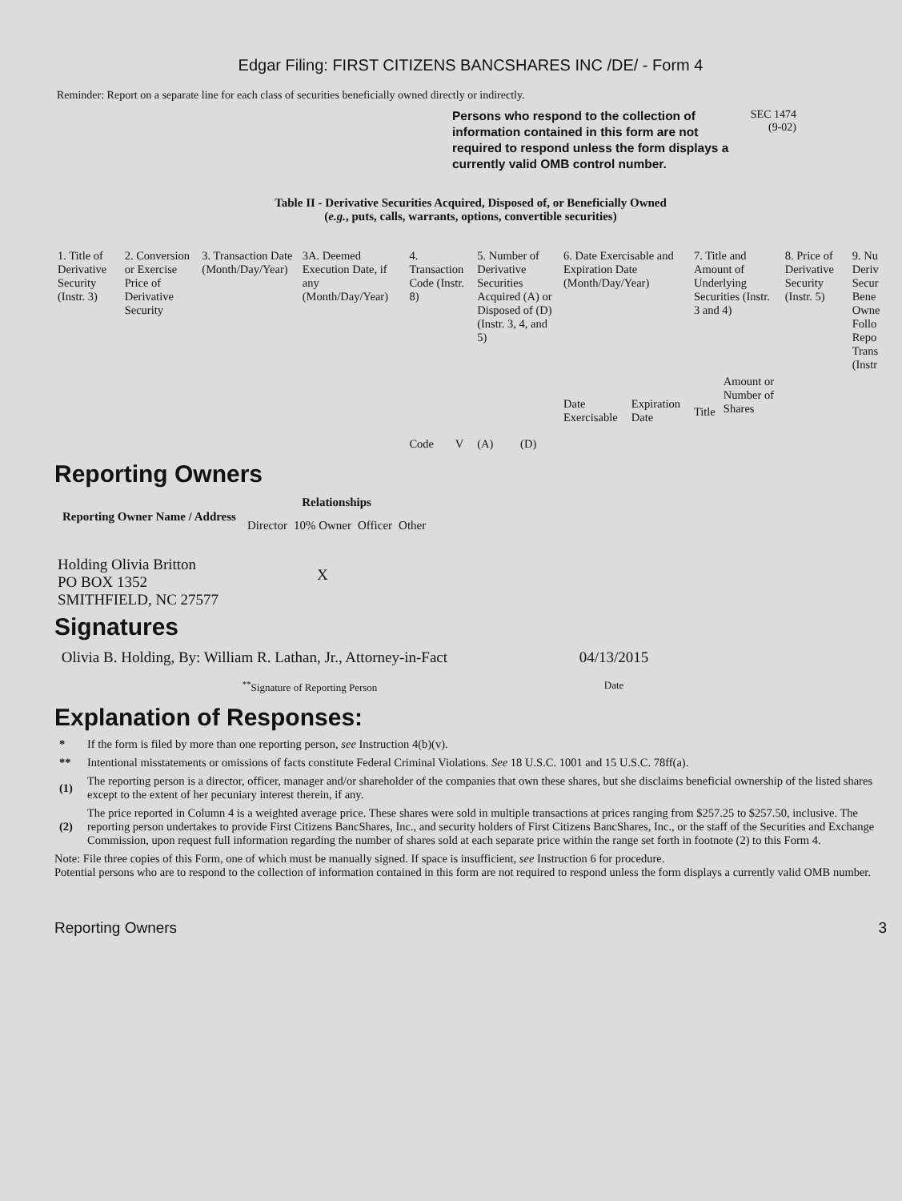Edgar Filing: FIRST CITIZENS BANCSHARES INC /DE/ - Form 4
Reminder: Report on a separate line for each class of securities beneficially owned directly or indirectly.
Persons who respond to the collection of information contained in this form are not required to respond unless the form displays a currently valid OMB control number.
SEC 1474
(9-02)
Table II - Derivative Securities Acquired, Disposed of, or Beneficially Owned
(e.g., puts, calls, warrants, options, convertible securities)
| 1. Title of Derivative Security (Instr. 3) | 2. Conversion or Exercise Price of Derivative Security | 3. Transaction Date (Month/Day/Year) | 3A. Deemed Execution Date, if any (Month/Day/Year) | 4. Transaction Code (Instr. 8) | | 5. Number of Derivative Securities Acquired (A) or Disposed of (D) (Instr. 3, 4, and 5) | | 6. Date Exercisable and Expiration Date (Month/Day/Year) | | 7. Title and Amount of Underlying Securities (Instr. 3 and 4) | | 8. Price of Derivative Security (Instr. 5) | 9. Nu Deriv Secur Bene Owne Follo Repo Trans (Instr |
| --- | --- | --- | --- | --- | --- | --- | --- | --- | --- | --- | --- | --- | --- |
| | | | | Code | V | (A) | (D) | Date Exercisable | Expiration Date | Title | Amount or Number of Shares | | |
Reporting Owners
| Reporting Owner Name / Address | Relationships | | | |
| --- | --- | --- | --- | --- |
| | Director | 10% Owner | Officer | Other |
| Holding Olivia Britton PO BOX 1352 SMITHFIELD, NC 27577 | | X | | |
Signatures
| Olivia B. Holding, By: William R. Lathan, Jr., Attorney-in-Fact | 04/13/2015 |
| <sup>**</sup> Signature of Reporting Person | Date |
Explanation of Responses:
* If the form is filed by more than one reporting person, see Instruction 4(b)(v).
** Intentional misstatements or omissions of facts constitute Federal Criminal Violations. See 18 U.S.C. 1001 and 15 U.S.C. 78ff(a).
(1) The reporting person is a director, officer, manager and/or shareholder of the companies that own these shares, but she disclaims beneficial ownership of the listed shares except to the extent of her pecuniary interest therein, if any.
(2) The price reported in Column 4 is a weighted average price. These shares were sold in multiple transactions at prices ranging from $257.25 to $257.50, inclusive. The reporting person undertakes to provide First Citizens BancShares, Inc., and security holders of First Citizens BancShares, Inc., or the staff of the Securities and Exchange Commission, upon request full information regarding the number of shares sold at each separate price within the range set forth in footnote (2) to this Form 4.
Note: File three copies of this Form, one of which must be manually signed. If space is insufficient, see Instruction 6 for procedure.
Potential persons who are to respond to the collection of information contained in this form are not required to respond unless the form displays a currently valid OMB number.
Reporting Owners 3